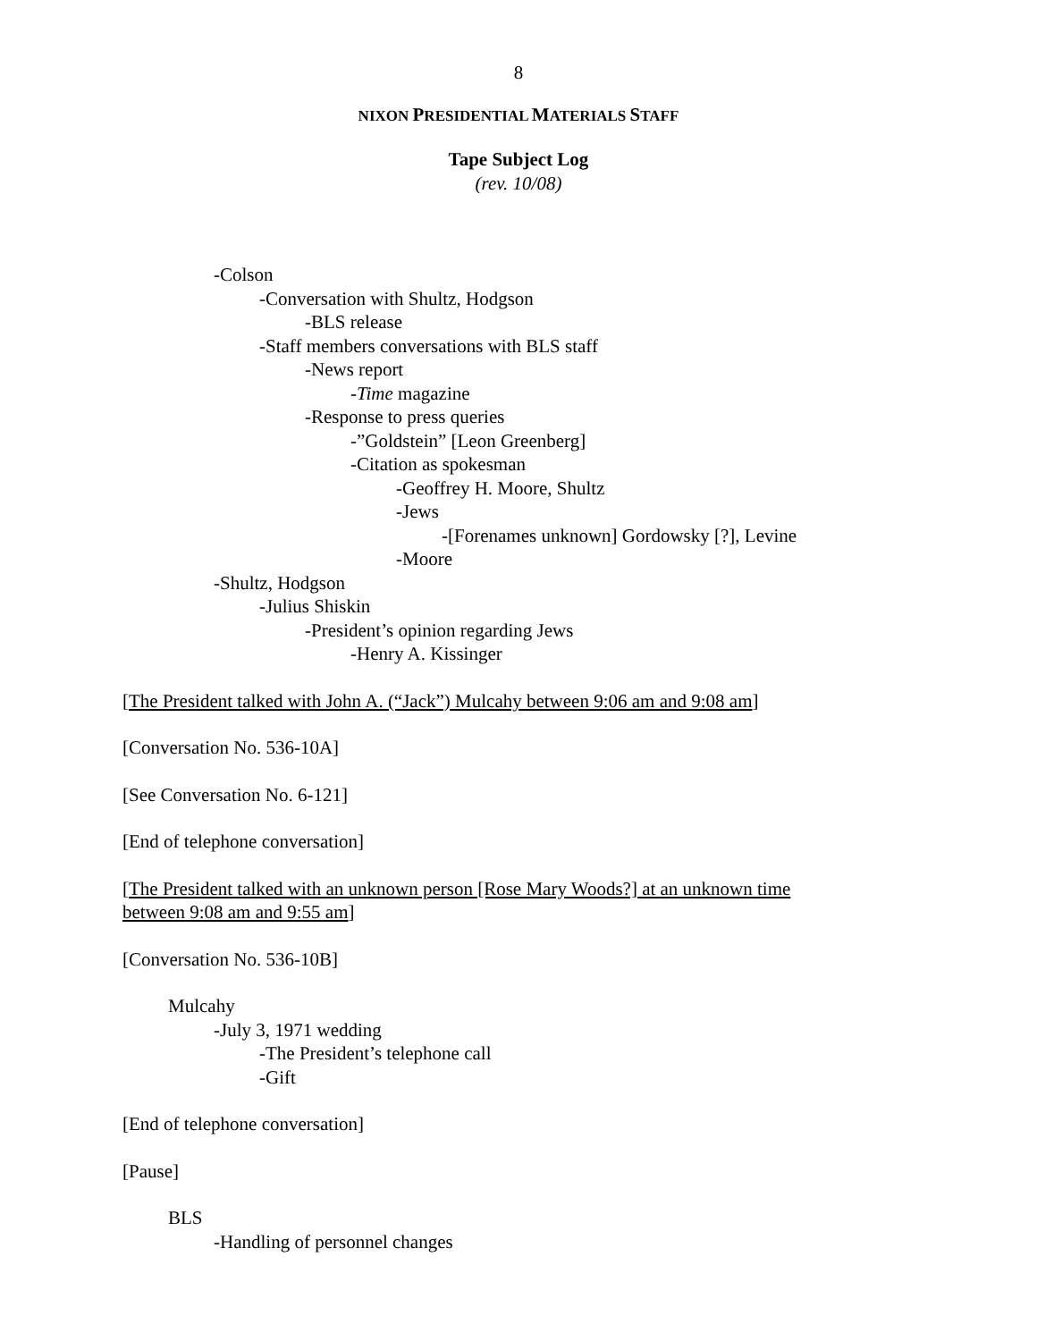8
NIXON PRESIDENTIAL MATERIALS STAFF
Tape Subject Log
(rev. 10/08)
-Colson
-Conversation with Shultz, Hodgson
-BLS release
-Staff members conversations with BLS staff
-News report
-Time magazine
-Response to press queries
-”Goldstein” [Leon Greenberg]
-Citation as spokesman
-Geoffrey H. Moore, Shultz
-Jews
-[Forenames unknown] Gordowsky [?], Levine
-Moore
-Shultz, Hodgson
-Julius Shiskin
-President’s opinion regarding Jews
-Henry A. Kissinger
[The President talked with John A. (“Jack”) Mulcahy between 9:06 am and 9:08 am]
[Conversation No. 536-10A]
[See Conversation No. 6-121]
[End of telephone conversation]
[The President talked with an unknown person [Rose Mary Woods?] at an unknown time
between 9:08 am and 9:55 am]
[Conversation No. 536-10B]
Mulcahy
-July 3, 1971 wedding
-The President’s telephone call
-Gift
[End of telephone conversation]
[Pause]
BLS
-Handling of personnel changes